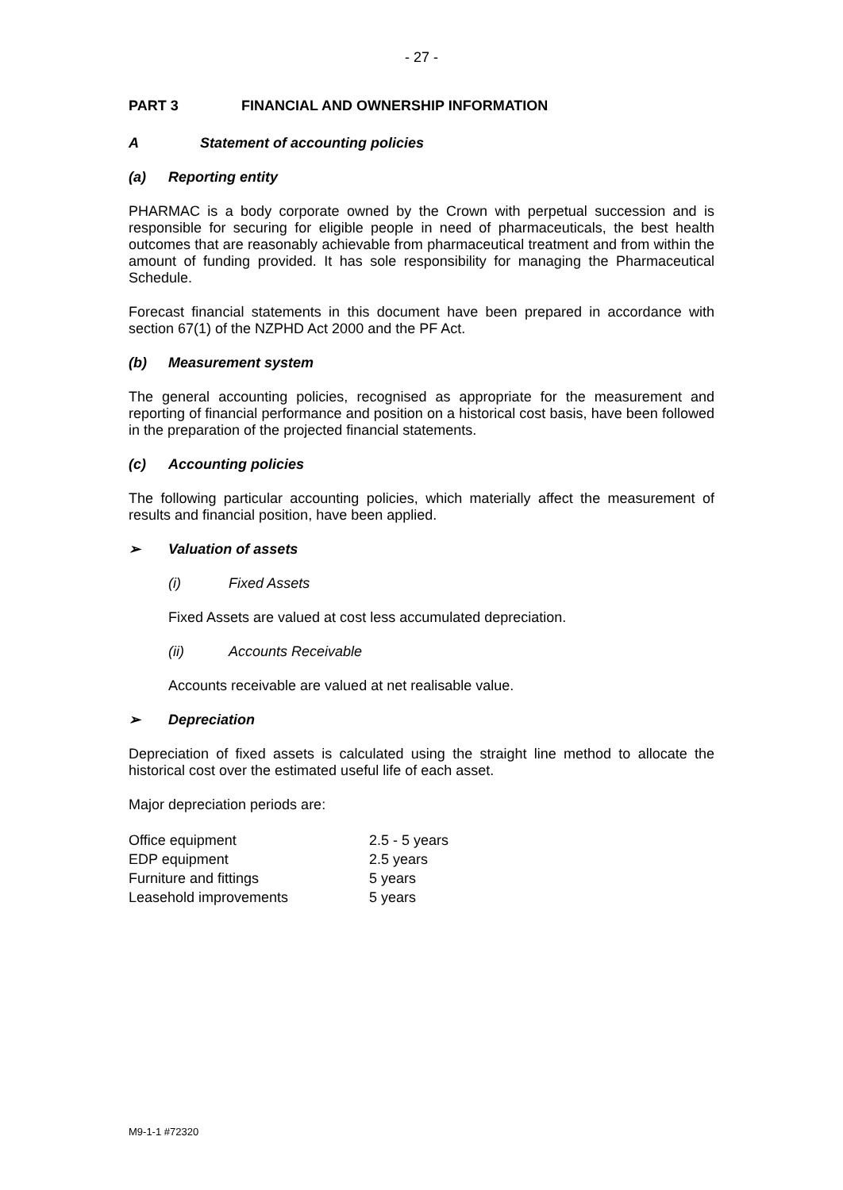- 27 -
PART 3 FINANCIAL AND OWNERSHIP INFORMATION
A Statement of accounting policies
(a) Reporting entity
PHARMAC is a body corporate owned by the Crown with perpetual succession and is responsible for securing for eligible people in need of pharmaceuticals, the best health outcomes that are reasonably achievable from pharmaceutical treatment and from within the amount of funding provided. It has sole responsibility for managing the Pharmaceutical Schedule.
Forecast financial statements in this document have been prepared in accordance with section 67(1) of the NZPHD Act 2000 and the PF Act.
(b) Measurement system
The general accounting policies, recognised as appropriate for the measurement and reporting of financial performance and position on a historical cost basis, have been followed in the preparation of the projected financial statements.
(c) Accounting policies
The following particular accounting policies, which materially affect the measurement of results and financial position, have been applied.
➢ Valuation of assets
(i) Fixed Assets
Fixed Assets are valued at cost less accumulated depreciation.
(ii) Accounts Receivable
Accounts receivable are valued at net realisable value.
➢ Depreciation
Depreciation of fixed assets is calculated using the straight line method to allocate the historical cost over the estimated useful life of each asset.
Major depreciation periods are:
| Office equipment | 2.5 - 5 years |
| EDP equipment | 2.5 years |
| Furniture and fittings | 5 years |
| Leasehold improvements | 5 years |
M9-1-1 #72320